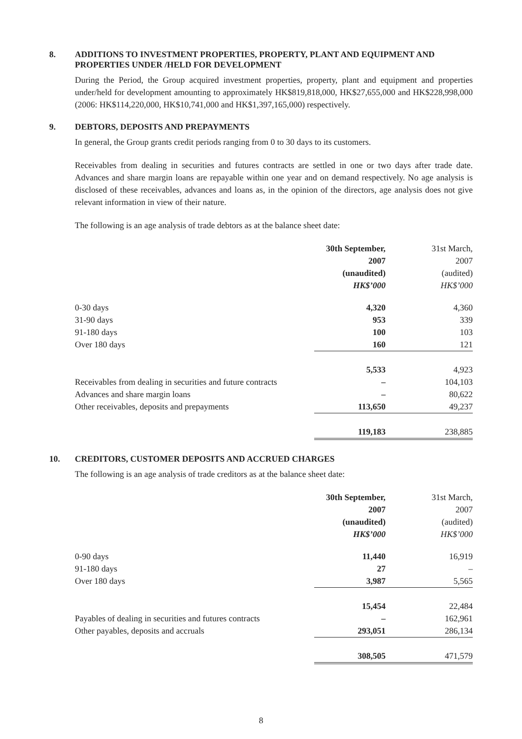8. ADDITIONS TO INVESTMENT PROPERTIES, PROPERTY, PLANT AND EQUIPMENT AND PROPERTIES UNDER /HELD FOR DEVELOPMENT
During the Period, the Group acquired investment properties, property, plant and equipment and properties under/held for development amounting to approximately HK$819,818,000, HK$27,655,000 and HK$228,998,000 (2006: HK$114,220,000, HK$10,741,000 and HK$1,397,165,000) respectively.
9. DEBTORS, DEPOSITS AND PREPAYMENTS
In general, the Group grants credit periods ranging from 0 to 30 days to its customers.
Receivables from dealing in securities and futures contracts are settled in one or two days after trade date. Advances and share margin loans are repayable within one year and on demand respectively. No age analysis is disclosed of these receivables, advances and loans as, in the opinion of the directors, age analysis does not give relevant information in view of their nature.
The following is an age analysis of trade debtors as at the balance sheet date:
| | 30th September, 2007 (unaudited) HK$’000 | 31st March, 2007 (audited) HK$’000 |
| --- | --- | --- |
| 0-30 days | 4,320 | 4,360 |
| 31-90 days | 953 | 339 |
| 91-180 days | 100 | 103 |
| Over 180 days | 160 | 121 |
| | 5,533 | 4,923 |
| Receivables from dealing in securities and future contracts | – | 104,103 |
| Advances and share margin loans | – | 80,622 |
| Other receivables, deposits and prepayments | 113,650 | 49,237 |
| | 119,183 | 238,885 |
10. CREDITORS, CUSTOMER DEPOSITS AND ACCRUED CHARGES
The following is an age analysis of trade creditors as at the balance sheet date:
| | 30th September, 2007 (unaudited) HK$’000 | 31st March, 2007 (audited) HK$’000 |
| --- | --- | --- |
| 0-90 days | 11,440 | 16,919 |
| 91-180 days | 27 | – |
| Over 180 days | 3,987 | 5,565 |
| | 15,454 | 22,484 |
| Payables of dealing in securities and futures contracts | – | 162,961 |
| Other payables, deposits and accruals | 293,051 | 286,134 |
| | 308,505 | 471,579 |
8